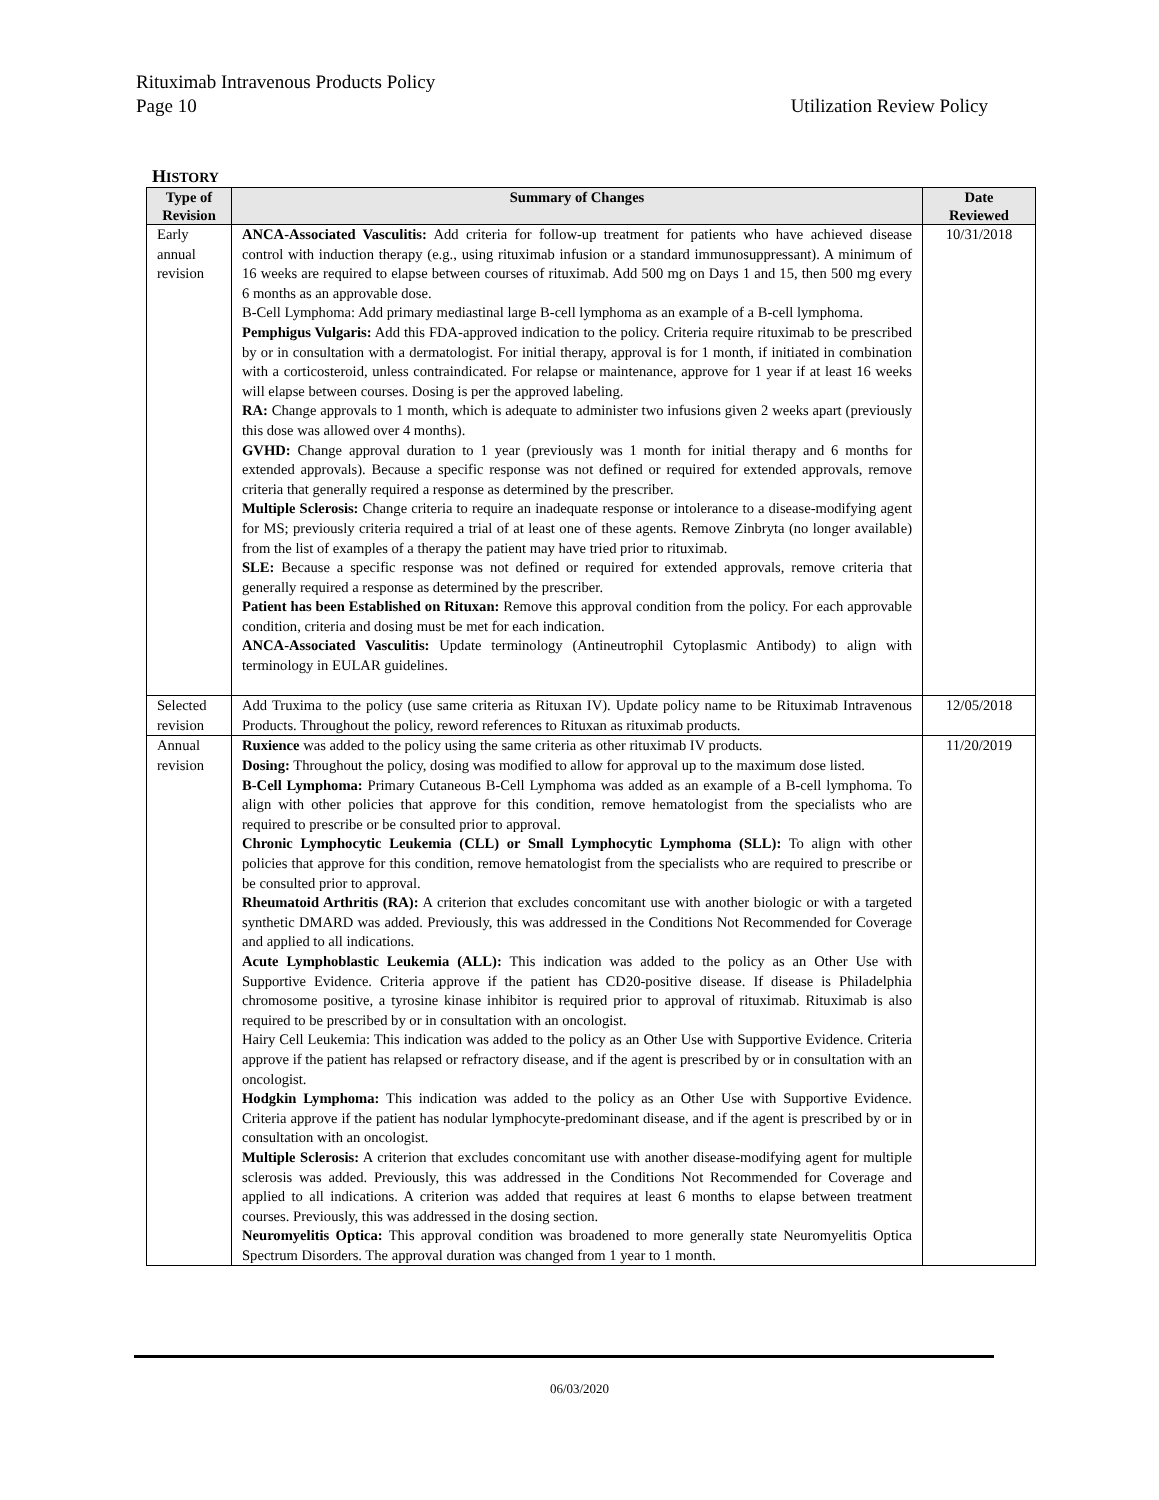Rituximab Intravenous Products Policy
Page 10 Utilization Review Policy
HISTORY
| Type of Revision | Summary of Changes | Date Reviewed |
| --- | --- | --- |
| Early annual revision | ANCA-Associated Vasculitis: Add criteria for follow-up treatment for patients who have achieved disease control with induction therapy (e.g., using rituximab infusion or a standard immunosuppressant). A minimum of 16 weeks are required to elapse between courses of rituximab. Add 500 mg on Days 1 and 15, then 500 mg every 6 months as an approvable dose. B-Cell Lymphoma: Add primary mediastinal large B-cell lymphoma as an example of a B-cell lymphoma. Pemphigus Vulgaris: Add this FDA-approved indication to the policy. Criteria require rituximab to be prescribed by or in consultation with a dermatologist. For initial therapy, approval is for 1 month, if initiated in combination with a corticosteroid, unless contraindicated. For relapse or maintenance, approve for 1 year if at least 16 weeks will elapse between courses. Dosing is per the approved labeling. RA: Change approvals to 1 month, which is adequate to administer two infusions given 2 weeks apart (previously this dose was allowed over 4 months). GVHD: Change approval duration to 1 year (previously was 1 month for initial therapy and 6 months for extended approvals). Because a specific response was not defined or required for extended approvals, remove criteria that generally required a response as determined by the prescriber. Multiple Sclerosis: Change criteria to require an inadequate response or intolerance to a disease-modifying agent for MS; previously criteria required a trial of at least one of these agents. Remove Zinbryta (no longer available) from the list of examples of a therapy the patient may have tried prior to rituximab. SLE: Because a specific response was not defined or required for extended approvals, remove criteria that generally required a response as determined by the prescriber. Patient has been Established on Rituxan: Remove this approval condition from the policy. For each approvable condition, criteria and dosing must be met for each indication. ANCA-Associated Vasculitis: Update terminology (Antineutrophil Cytoplasmic Antibody) to align with terminology in EULAR guidelines. | 10/31/2018 |
| Selected revision | Add Truxima to the policy (use same criteria as Rituxan IV). Update policy name to be Rituximab Intravenous Products. Throughout the policy, reword references to Rituxan as rituximab products. | 12/05/2018 |
| Annual revision | Ruxience was added to the policy using the same criteria as other rituximab IV products. Dosing: Throughout the policy, dosing was modified to allow for approval up to the maximum dose listed. B-Cell Lymphoma: Primary Cutaneous B-Cell Lymphoma was added as an example of a B-cell lymphoma. To align with other policies that approve for this condition, remove hematologist from the specialists who are required to prescribe or be consulted prior to approval. Chronic Lymphocytic Leukemia (CLL) or Small Lymphocytic Lymphoma (SLL): To align with other policies that approve for this condition, remove hematologist from the specialists who are required to prescribe or be consulted prior to approval. Rheumatoid Arthritis (RA): A criterion that excludes concomitant use with another biologic or with a targeted synthetic DMARD was added. Previously, this was addressed in the Conditions Not Recommended for Coverage and applied to all indications. Acute Lymphoblastic Leukemia (ALL): This indication was added to the policy as an Other Use with Supportive Evidence. Criteria approve if the patient has CD20-positive disease. If disease is Philadelphia chromosome positive, a tyrosine kinase inhibitor is required prior to approval of rituximab. Rituximab is also required to be prescribed by or in consultation with an oncologist. Hairy Cell Leukemia: This indication was added to the policy as an Other Use with Supportive Evidence. Criteria approve if the patient has relapsed or refractory disease, and if the agent is prescribed by or in consultation with an oncologist. Hodgkin Lymphoma: This indication was added to the policy as an Other Use with Supportive Evidence. Criteria approve if the patient has nodular lymphocyte-predominant disease, and if the agent is prescribed by or in consultation with an oncologist. Multiple Sclerosis: A criterion that excludes concomitant use with another disease-modifying agent for multiple sclerosis was added. Previously, this was addressed in the Conditions Not Recommended for Coverage and applied to all indications. A criterion was added that requires at least 6 months to elapse between treatment courses. Previously, this was addressed in the dosing section. Neuromyelitis Optica: This approval condition was broadened to more generally state Neuromyelitis Optica Spectrum Disorders. The approval duration was changed from 1 year to 1 month. | 11/20/2019 |
06/03/2020